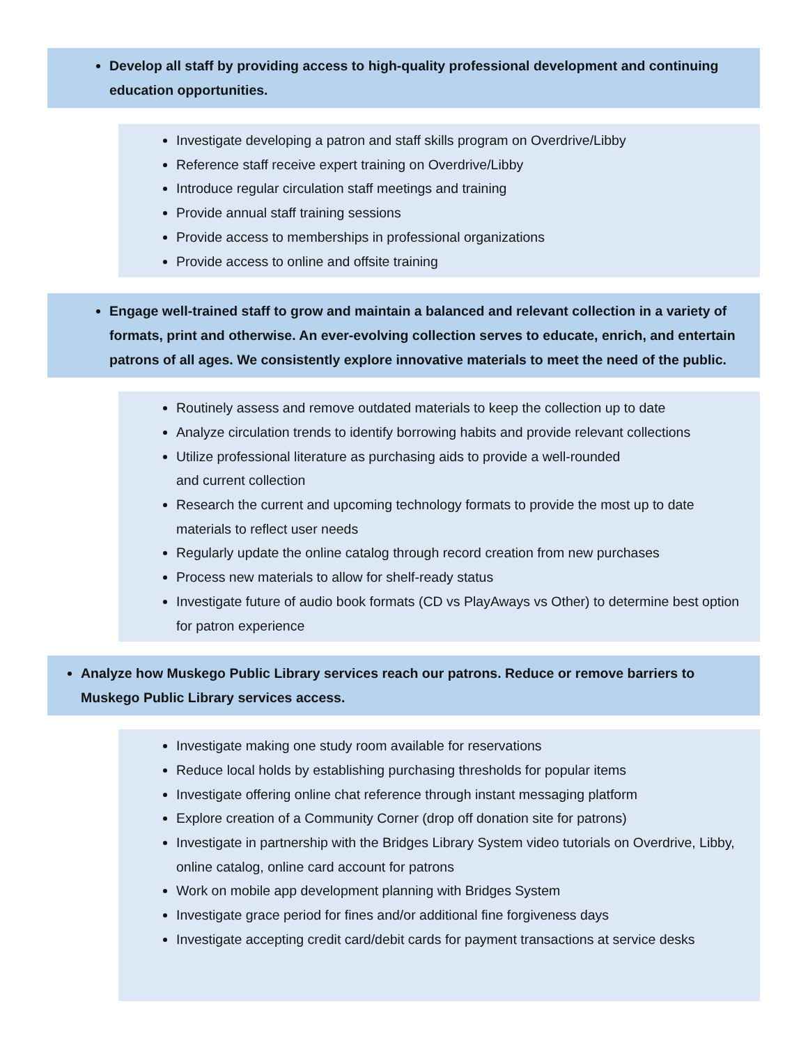Develop all staff by providing access to high-quality professional development and continuing education opportunities.
Investigate developing a patron and staff skills program on Overdrive/Libby
Reference staff receive expert training on Overdrive/Libby
Introduce regular circulation staff meetings and training
Provide annual staff training sessions
Provide access to memberships in professional organizations
Provide access to online and offsite training
Engage well-trained staff to grow and maintain a balanced and relevant collection in a variety of formats, print and otherwise. An ever-evolving collection serves to educate, enrich, and entertain patrons of all ages. We consistently explore innovative materials to meet the need of the public.
Routinely assess and remove outdated materials to keep the collection up to date
Analyze circulation trends to identify borrowing habits and provide relevant collections
Utilize professional literature as purchasing aids to provide a well-rounded
and current collection
Research the current and upcoming technology formats to provide the most up to date materials to reflect user needs
Regularly update the online catalog through record creation from new purchases
Process new materials to allow for shelf-ready status
Investigate future of audio book formats (CD vs PlayAways vs Other) to determine best option for patron experience
Analyze how Muskego Public Library services reach our patrons. Reduce or remove barriers to Muskego Public Library services access.
Investigate making one study room available for reservations
Reduce local holds by establishing purchasing thresholds for popular items
Investigate offering online chat reference through instant messaging platform
Explore creation of a Community Corner (drop off donation site for patrons)
Investigate in partnership with the Bridges Library System video tutorials on Overdrive, Libby, online catalog, online card account for patrons
Work on mobile app development planning with Bridges System
Investigate grace period for fines and/or additional fine forgiveness days
Investigate accepting credit card/debit cards for payment transactions at service desks